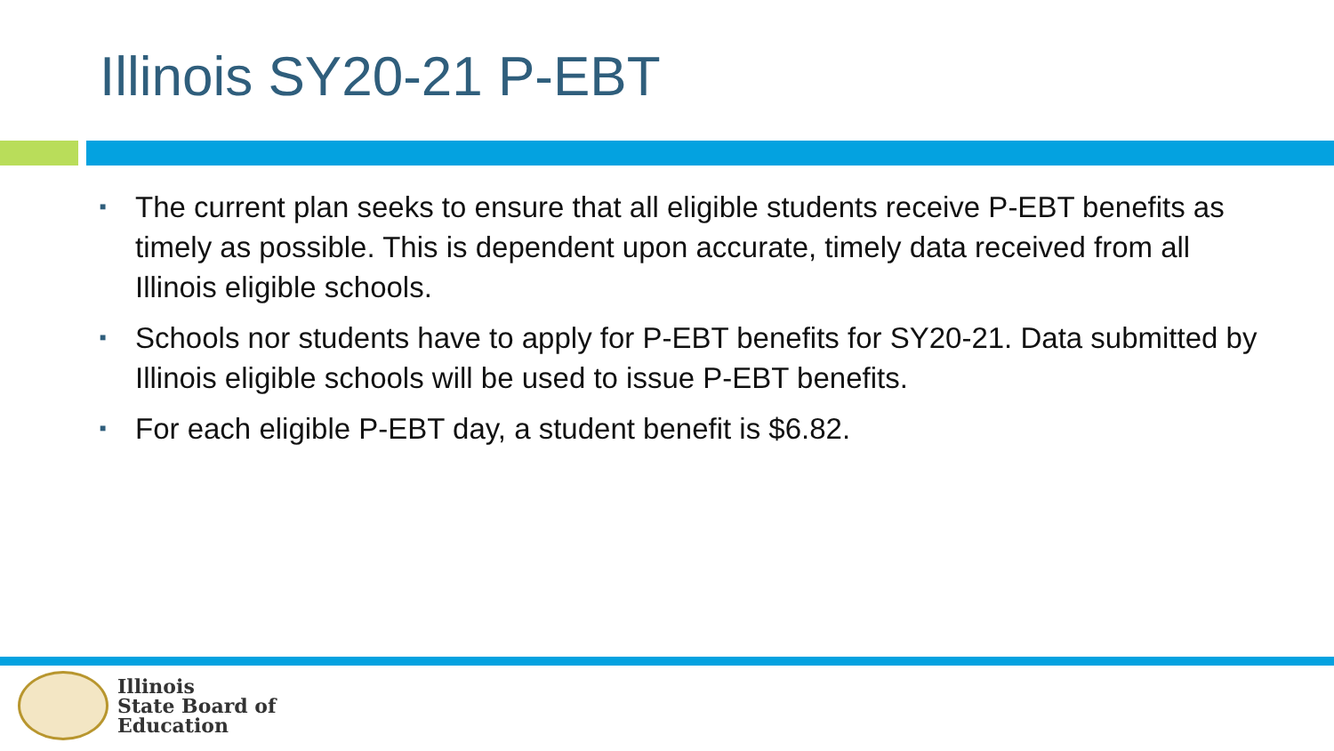Illinois SY20-21 P-EBT
■ The current plan seeks to ensure that all eligible students receive P-EBT benefits as timely as possible. This is dependent upon accurate, timely data received from all Illinois eligible schools.
■ Schools nor students have to apply for P-EBT benefits for SY20-21. Data submitted by Illinois eligible schools will be used to issue P-EBT benefits.
■ For each eligible P-EBT day, a student benefit is $6.82.
Illinois
State Board of
Education